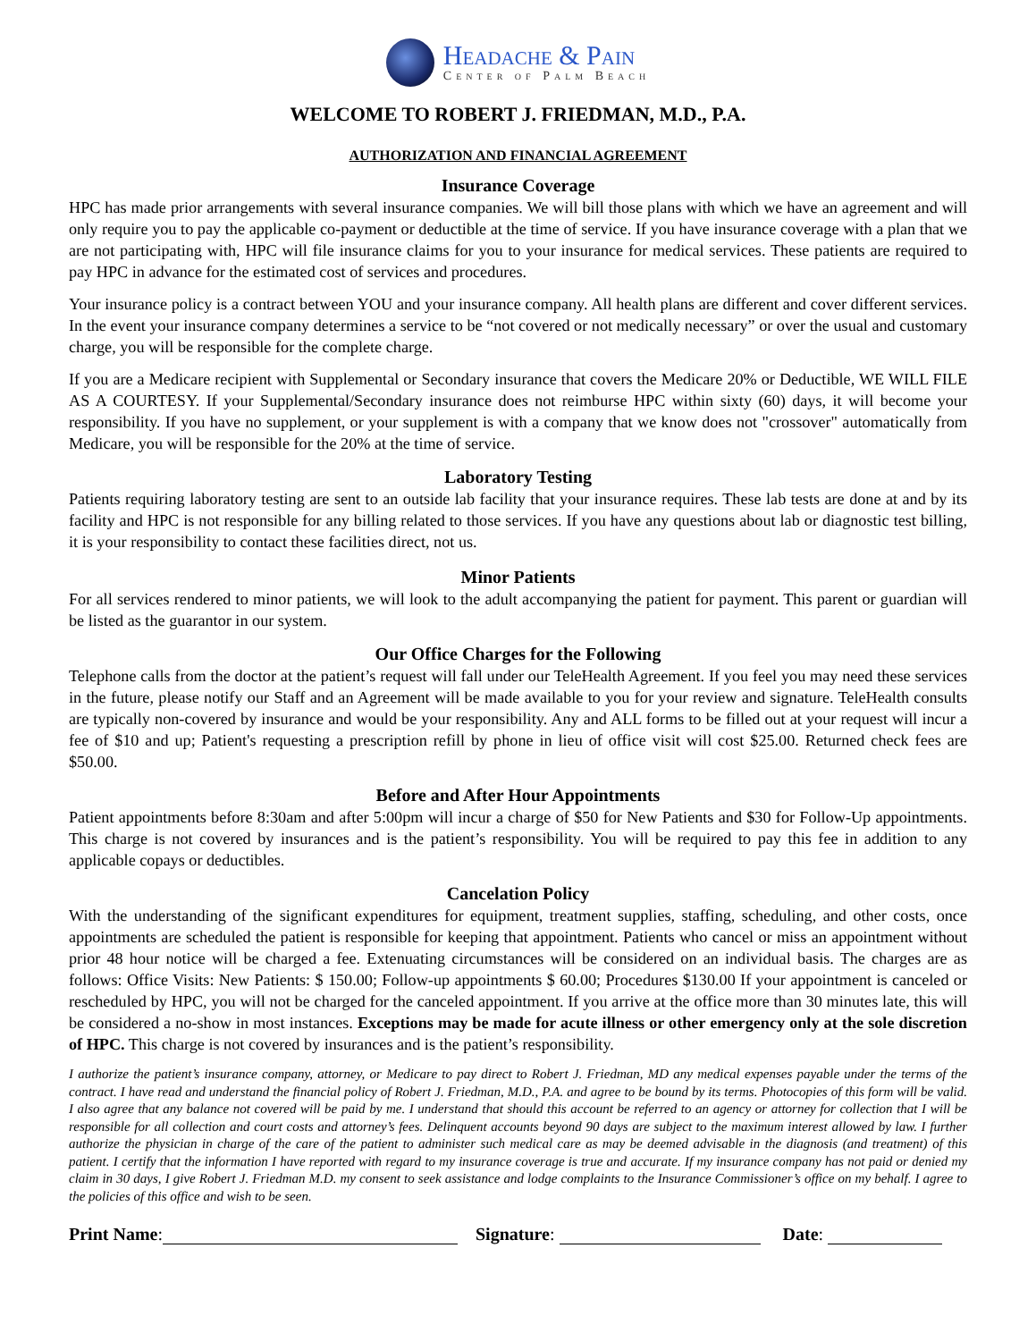Headache & Pain
Center of Palm Beach
WELCOME TO ROBERT J. FRIEDMAN, M.D., P.A.
AUTHORIZATION AND FINANCIAL AGREEMENT
Insurance Coverage
HPC has made prior arrangements with several insurance companies. We will bill those plans with which we have an agreement and will only require you to pay the applicable co-payment or deductible at the time of service. If you have insurance coverage with a plan that we are not participating with, HPC will file insurance claims for you to your insurance for medical services. These patients are required to pay HPC in advance for the estimated cost of services and procedures.
Your insurance policy is a contract between YOU and your insurance company. All health plans are different and cover different services. In the event your insurance company determines a service to be “not covered or not medically necessary” or over the usual and customary charge, you will be responsible for the complete charge.
If you are a Medicare recipient with Supplemental or Secondary insurance that covers the Medicare 20% or Deductible, WE WILL FILE AS A COURTESY. If your Supplemental/Secondary insurance does not reimburse HPC within sixty (60) days, it will become your responsibility. If you have no supplement, or your supplement is with a company that we know does not "crossover" automatically from Medicare, you will be responsible for the 20% at the time of service.
Laboratory Testing
Patients requiring laboratory testing are sent to an outside lab facility that your insurance requires. These lab tests are done at and by its facility and HPC is not responsible for any billing related to those services. If you have any questions about lab or diagnostic test billing, it is your responsibility to contact these facilities direct, not us.
Minor Patients
For all services rendered to minor patients, we will look to the adult accompanying the patient for payment. This parent or guardian will be listed as the guarantor in our system.
Our Office Charges for the Following
Telephone calls from the doctor at the patient’s request will fall under our TeleHealth Agreement. If you feel you may need these services in the future, please notify our Staff and an Agreement will be made available to you for your review and signature. TeleHealth consults are typically non-covered by insurance and would be your responsibility. Any and ALL forms to be filled out at your request will incur a fee of $10 and up; Patient's requesting a prescription refill by phone in lieu of office visit will cost $25.00. Returned check fees are $50.00.
Before and After Hour Appointments
Patient appointments before 8:30am and after 5:00pm will incur a charge of $50 for New Patients and $30 for Follow-Up appointments. This charge is not covered by insurances and is the patient’s responsibility. You will be required to pay this fee in addition to any applicable copays or deductibles.
Cancelation Policy
With the understanding of the significant expenditures for equipment, treatment supplies, staffing, scheduling, and other costs, once appointments are scheduled the patient is responsible for keeping that appointment. Patients who cancel or miss an appointment without prior 48 hour notice will be charged a fee. Extenuating circumstances will be considered on an individual basis. The charges are as follows: Office Visits: New Patients: $ 150.00; Follow-up appointments $ 60.00; Procedures $130.00 If your appointment is canceled or rescheduled by HPC, you will not be charged for the canceled appointment. If you arrive at the office more than 30 minutes late, this will be considered a no-show in most instances. Exceptions may be made for acute illness or other emergency only at the sole discretion of HPC. This charge is not covered by insurances and is the patient’s responsibility.
I authorize the patient’s insurance company, attorney, or Medicare to pay direct to Robert J. Friedman, MD any medical expenses payable under the terms of the contract. I have read and understand the financial policy of Robert J. Friedman, M.D., P.A. and agree to be bound by its terms. Photocopies of this form will be valid. I also agree that any balance not covered will be paid by me. I understand that should this account be referred to an agency or attorney for collection that I will be responsible for all collection and court costs and attorney’s fees. Delinquent accounts beyond 90 days are subject to the maximum interest allowed by law. I further authorize the physician in charge of the care of the patient to administer such medical care as may be deemed advisable in the diagnosis (and treatment) of this patient. I certify that the information I have reported with regard to my insurance coverage is true and accurate. If my insurance company has not paid or denied my claim in 30 days, I give Robert J. Friedman M.D. my consent to seek assistance and lodge complaints to the Insurance Commissioner’s office on my behalf. I agree to the policies of this office and wish to be seen.
Print Name: Signature: Date: